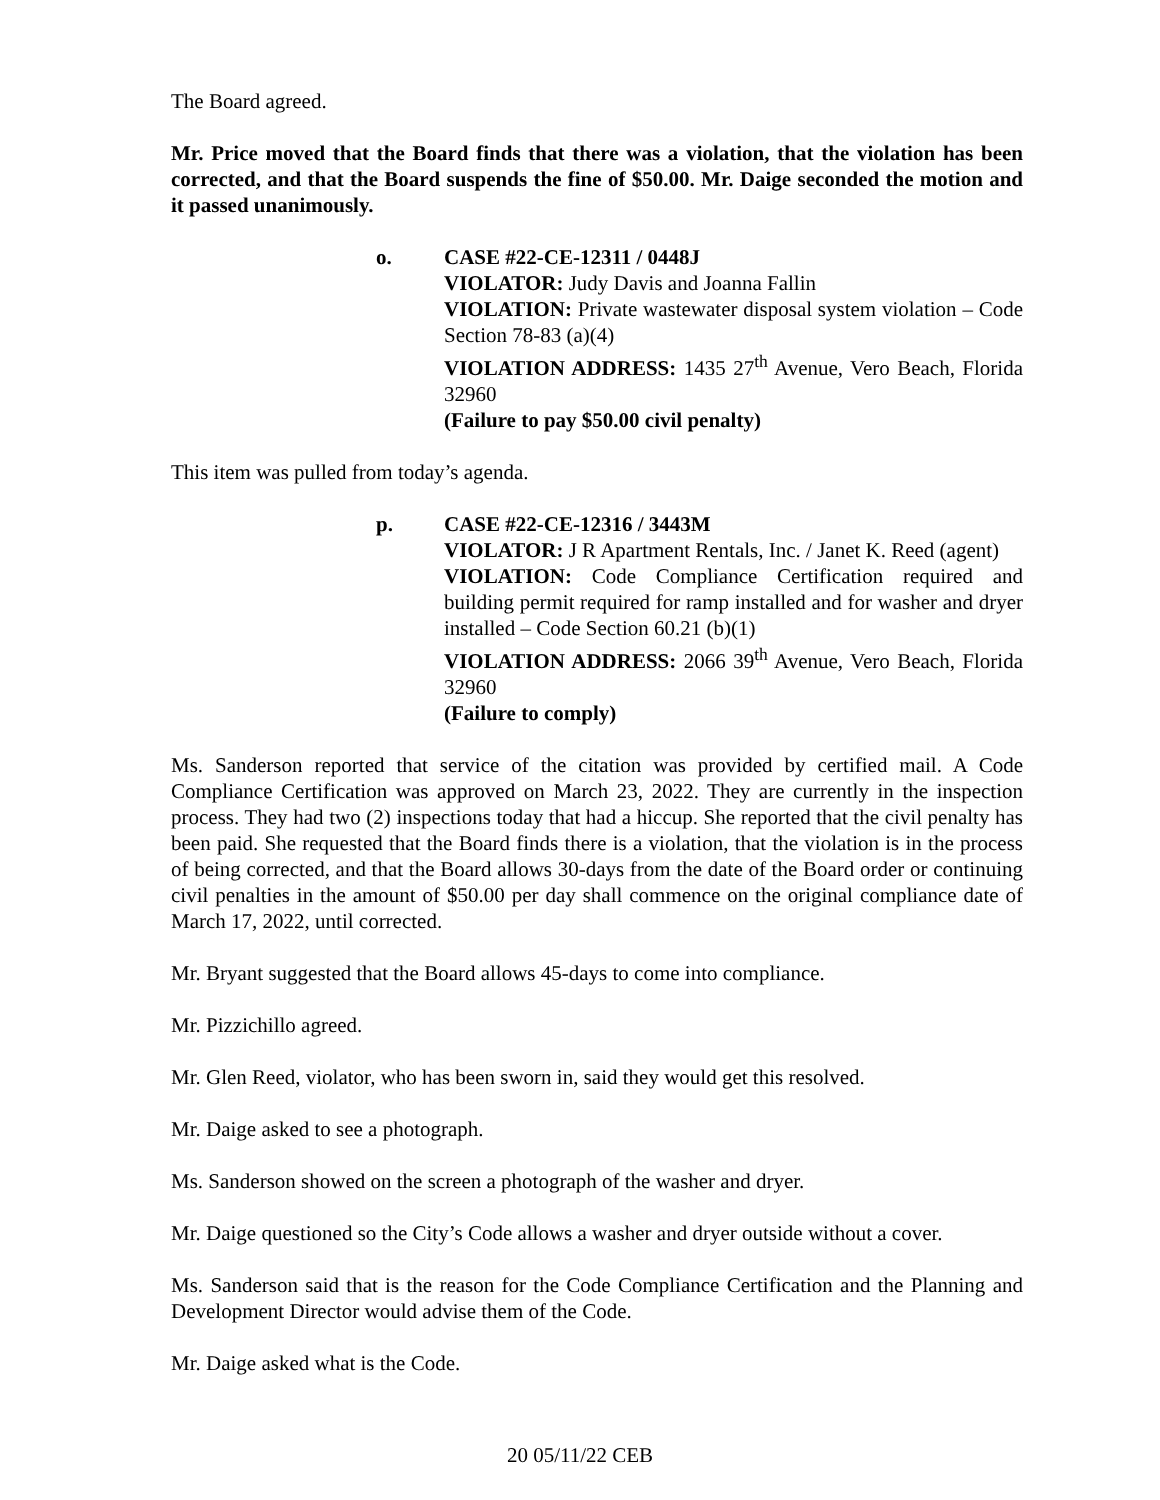The Board agreed.
Mr. Price moved that the Board finds that there was a violation, that the violation has been corrected, and that the Board suspends the fine of $50.00. Mr. Daige seconded the motion and it passed unanimously.
o. CASE #22-CE-12311 / 0448J
VIOLATOR: Judy Davis and Joanna Fallin
VIOLATION: Private wastewater disposal system violation – Code Section 78-83 (a)(4)
VIOLATION ADDRESS: 1435 27<sup>th</sup> Avenue, Vero Beach, Florida 32960
(Failure to pay $50.00 civil penalty)
This item was pulled from today’s agenda.
p. CASE #22-CE-12316 / 3443M
VIOLATOR: J R Apartment Rentals, Inc. / Janet K. Reed (agent)
VIOLATION: Code Compliance Certification required and building permit required for ramp installed and for washer and dryer installed – Code Section 60.21 (b)(1)
VIOLATION ADDRESS: 2066 39<sup>th</sup> Avenue, Vero Beach, Florida 32960
(Failure to comply)
Ms. Sanderson reported that service of the citation was provided by certified mail. A Code Compliance Certification was approved on March 23, 2022. They are currently in the inspection process. They had two (2) inspections today that had a hiccup. She reported that the civil penalty has been paid. She requested that the Board finds there is a violation, that the violation is in the process of being corrected, and that the Board allows 30-days from the date of the Board order or continuing civil penalties in the amount of $50.00 per day shall commence on the original compliance date of March 17, 2022, until corrected.
Mr. Bryant suggested that the Board allows 45-days to come into compliance.
Mr. Pizzichillo agreed.
Mr. Glen Reed, violator, who has been sworn in, said they would get this resolved.
Mr. Daige asked to see a photograph.
Ms. Sanderson showed on the screen a photograph of the washer and dryer.
Mr. Daige questioned so the City’s Code allows a washer and dryer outside without a cover.
Ms. Sanderson said that is the reason for the Code Compliance Certification and the Planning and Development Director would advise them of the Code.
Mr. Daige asked what is the Code.
20 05/11/22 CEB